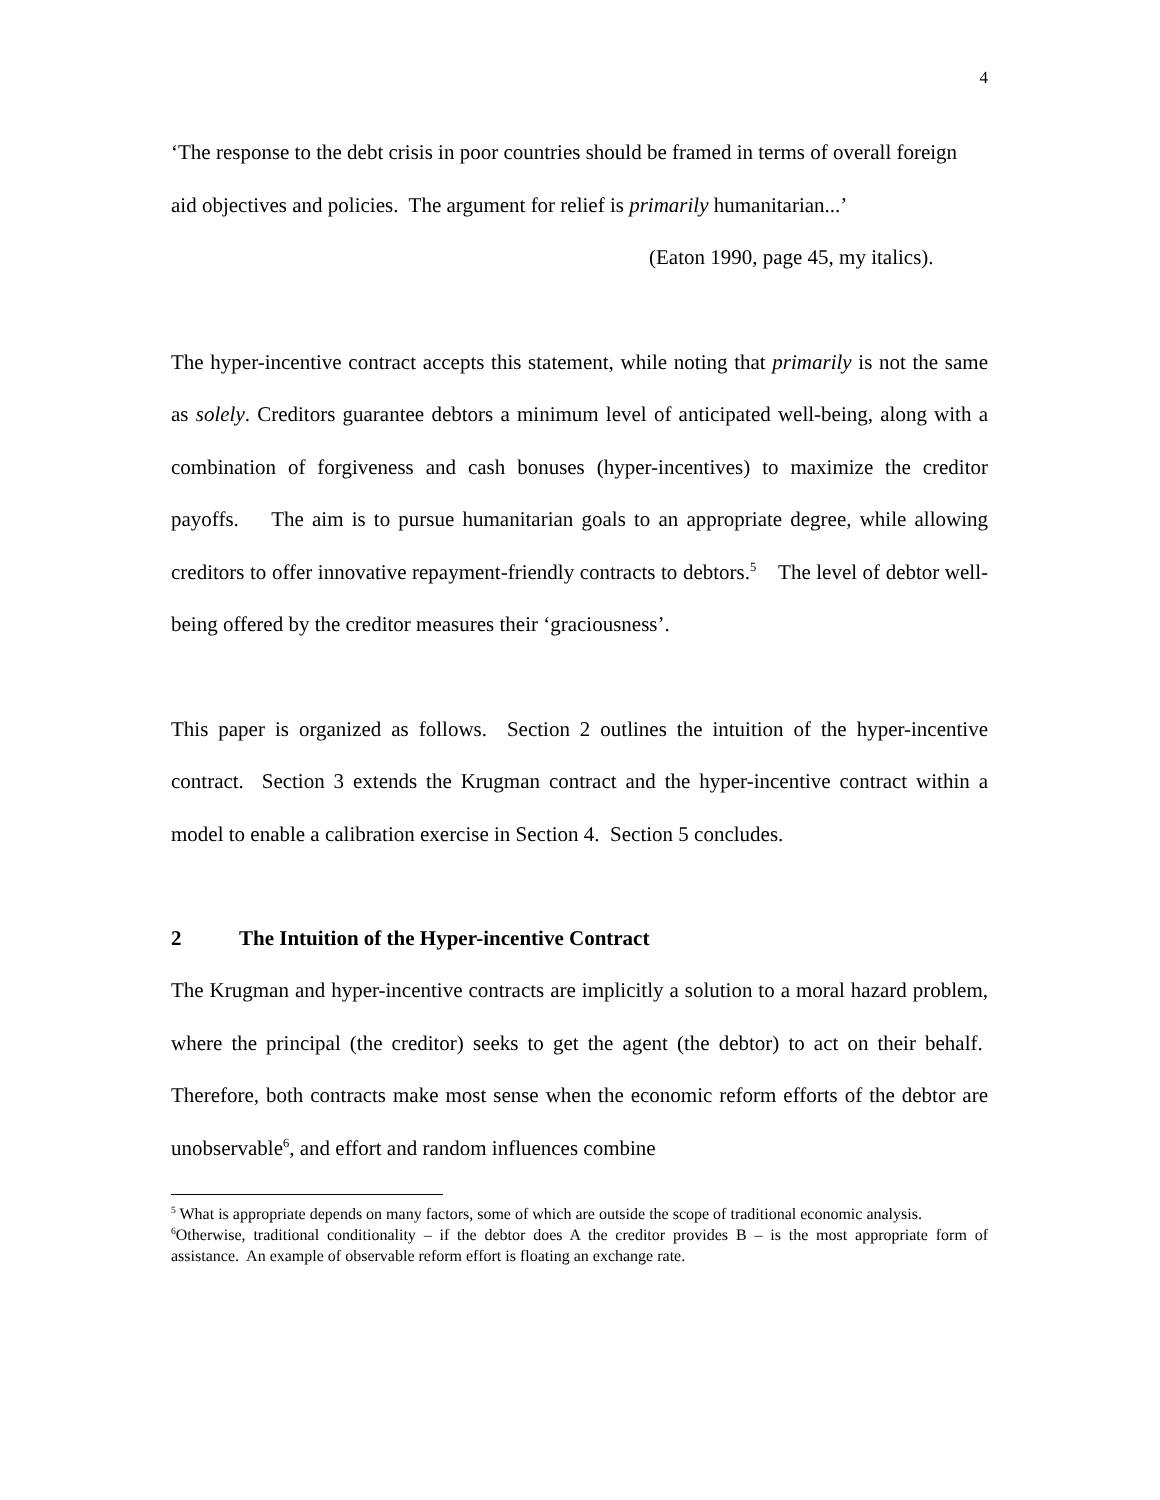4
‘The response to the debt crisis in poor countries should be framed in terms of overall foreign aid objectives and policies. The argument for relief is primarily humanitarian...’
(Eaton 1990, page 45, my italics).
The hyper-incentive contract accepts this statement, while noting that primarily is not the same as solely. Creditors guarantee debtors a minimum level of anticipated well-being, along with a combination of forgiveness and cash bonuses (hyper-incentives) to maximize the creditor payoffs. The aim is to pursue humanitarian goals to an appropriate degree, while allowing creditors to offer innovative repayment-friendly contracts to debtors.<sup>5</sup> The level of debtor well-being offered by the creditor measures their ‘graciousness’.
This paper is organized as follows. Section 2 outlines the intuition of the hyper-incentive contract. Section 3 extends the Krugman contract and the hyper-incentive contract within a model to enable a calibration exercise in Section 4. Section 5 concludes.
2 The Intuition of the Hyper-incentive Contract
The Krugman and hyper-incentive contracts are implicitly a solution to a moral hazard problem, where the principal (the creditor) seeks to get the agent (the debtor) to act on their behalf. Therefore, both contracts make most sense when the economic reform efforts of the debtor are unobservable<sup>6</sup>, and effort and random influences combine
<sup>5</sup> What is appropriate depends on many factors, some of which are outside the scope of traditional economic analysis.
<sup>6</sup> Otherwise, traditional conditionality – if the debtor does A the creditor provides B – is the most appropriate form of assistance. An example of observable reform effort is floating an exchange rate.